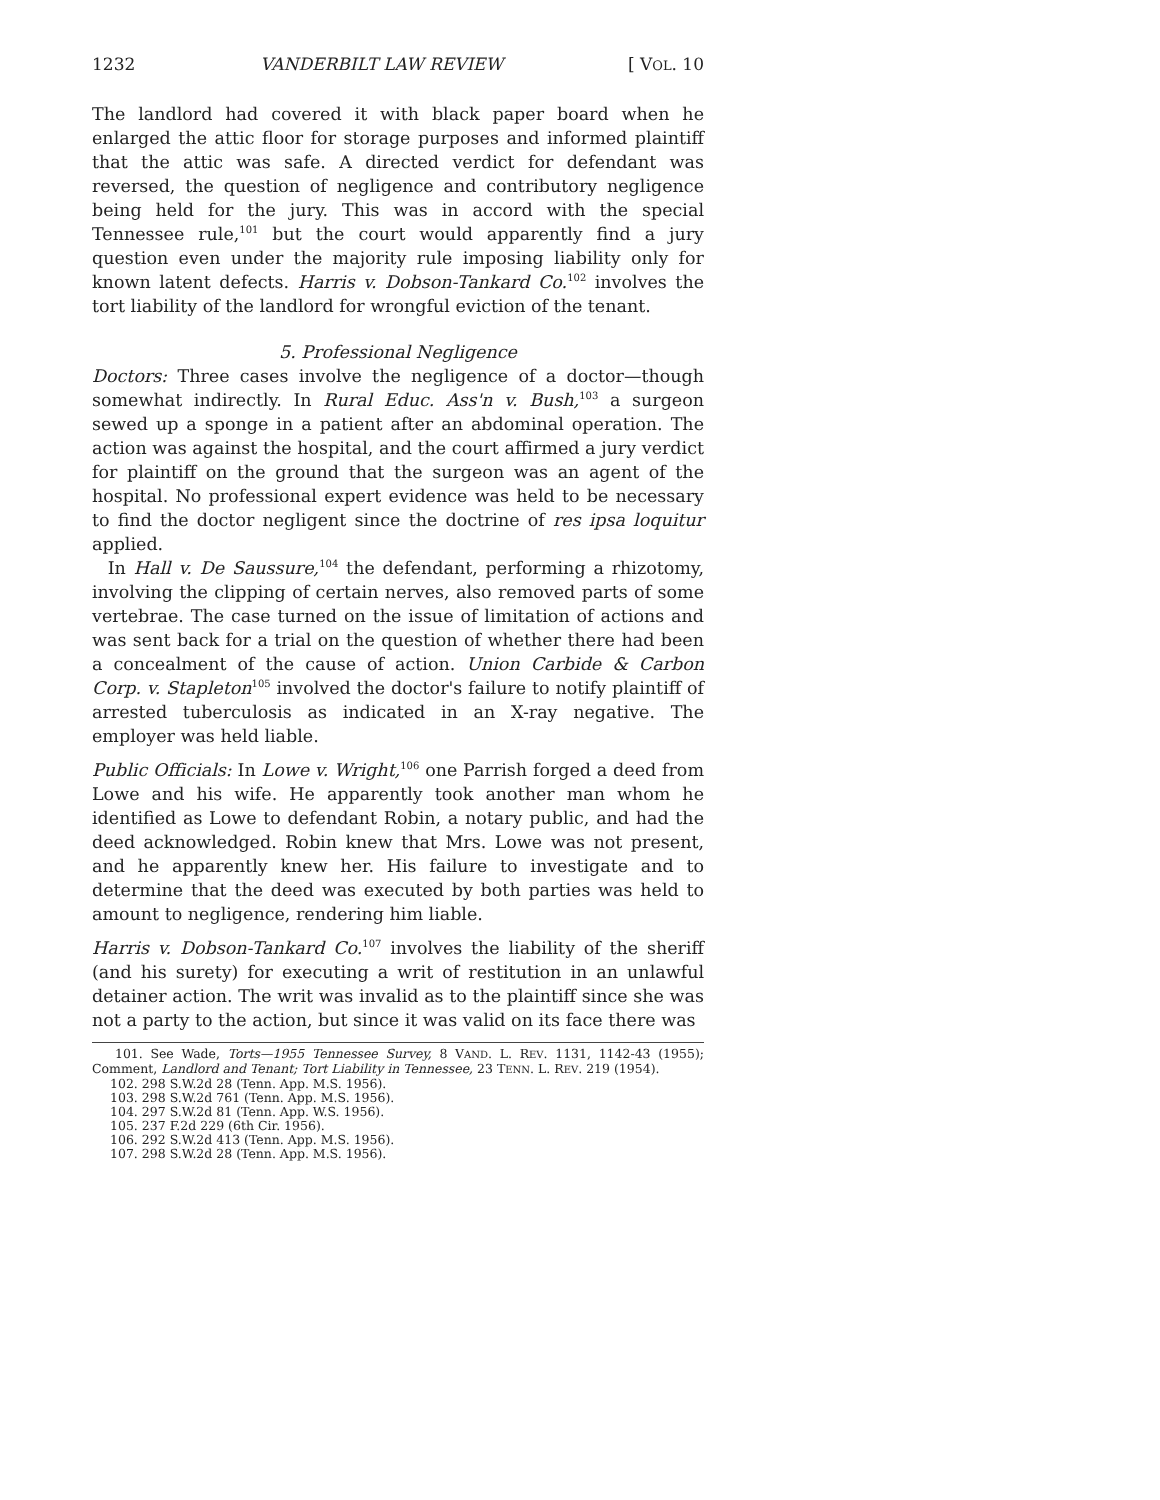1232 VANDERBILT LAW REVIEW [ VOL. 10
The landlord had covered it with black paper board when he enlarged the attic floor for storage purposes and informed plaintiff that the attic was safe. A directed verdict for defendant was reversed, the question of negligence and contributory negligence being held for the jury. This was in accord with the special Tennessee rule,<sup>101</sup> but the court would apparently find a jury question even under the majority rule imposing liability only for known latent defects. Harris v. Dobson-Tankard Co.<sup>102</sup> involves the tort liability of the landlord for wrongful eviction of the tenant.
5. Professional Negligence
Doctors: Three cases involve the negligence of a doctor—though somewhat indirectly. In Rural Educ. Ass'n v. Bush,<sup>103</sup> a surgeon sewed up a sponge in a patient after an abdominal operation. The action was against the hospital, and the court affirmed a jury verdict for plaintiff on the ground that the surgeon was an agent of the hospital. No professional expert evidence was held to be necessary to find the doctor negligent since the doctrine of res ipsa loquitur applied.
In Hall v. De Saussure,<sup>104</sup> the defendant, performing a rhizotomy, involving the clipping of certain nerves, also removed parts of some vertebrae. The case turned on the issue of limitation of actions and was sent back for a trial on the question of whether there had been a concealment of the cause of action. Union Carbide & Carbon Corp. v. Stapleton<sup>105</sup> involved the doctor's failure to notify plaintiff of arrested tuberculosis as indicated in an X-ray negative. The employer was held liable.
Public Officials: In Lowe v. Wright,<sup>106</sup> one Parrish forged a deed from Lowe and his wife. He apparently took another man whom he identified as Lowe to defendant Robin, a notary public, and had the deed acknowledged. Robin knew that Mrs. Lowe was not present, and he apparently knew her. His failure to investigate and to determine that the deed was executed by both parties was held to amount to negligence, rendering him liable.
Harris v. Dobson-Tankard Co.<sup>107</sup> involves the liability of the sheriff (and his surety) for executing a writ of restitution in an unlawful detainer action. The writ was invalid as to the plaintiff since she was not a party to the action, but since it was valid on its face there was
101. See Wade, Torts—1955 Tennessee Survey, 8 VAND. L. REV. 1131, 1142-43 (1955); Comment, Landlord and Tenant; Tort Liability in Tennessee, 23 TENN. L. REV. 219 (1954).
102. 298 S.W.2d 28 (Tenn. App. M.S. 1956).
103. 298 S.W.2d 761 (Tenn. App. M.S. 1956).
104. 297 S.W.2d 81 (Tenn. App. W.S. 1956).
105. 237 F.2d 229 (6th Cir. 1956).
106. 292 S.W.2d 413 (Tenn. App. M.S. 1956).
107. 298 S.W.2d 28 (Tenn. App. M.S. 1956).